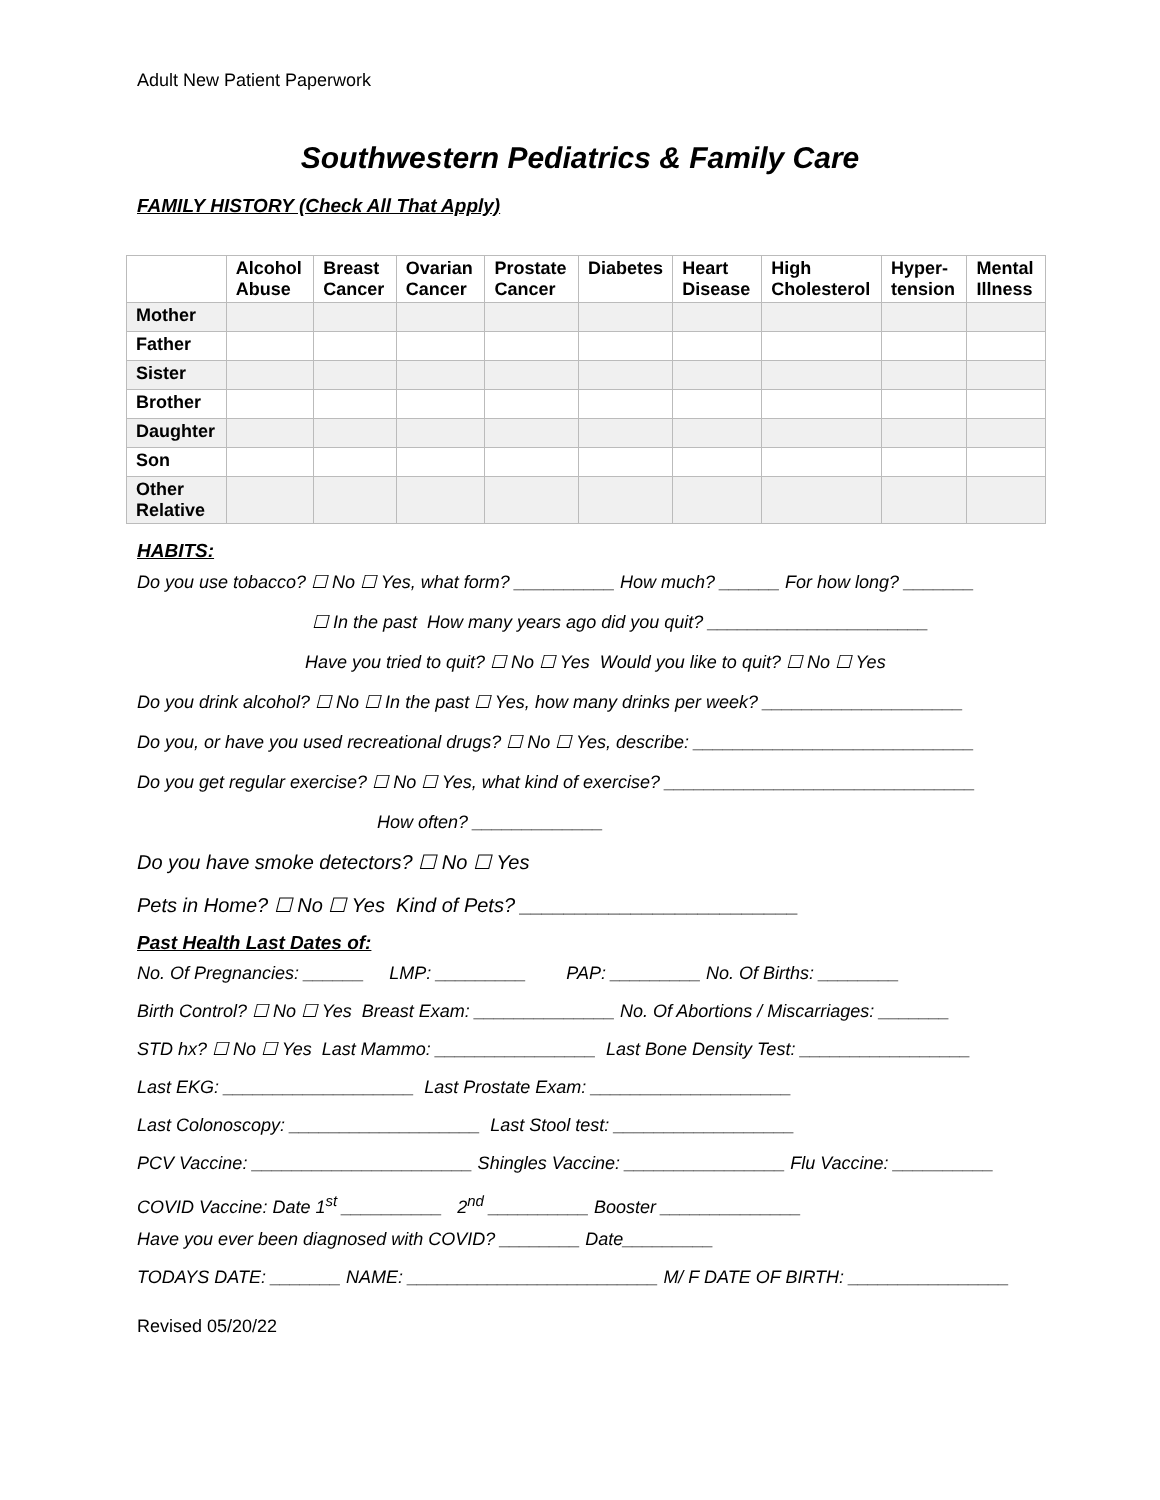Adult New Patient Paperwork
Southwestern Pediatrics & Family Care
FAMILY HISTORY (Check All That Apply)
| | Alcohol Abuse | Breast Cancer | Ovarian Cancer | Prostate Cancer | Diabetes | Heart Disease | High Cholesterol | Hyper-tension | Mental Illness |
| --- | --- | --- | --- | --- | --- | --- | --- | --- | --- |
| Mother | | | | | | | | | |
| Father | | | | | | | | | |
| Sister | | | | | | | | | |
| Brother | | | | | | | | | |
| Daughter | | | | | | | | | |
| Son | | | | | | | | | |
| Other Relative | | | | | | | | | |
HABITS:
Do you use tobacco? ☐ No ☐ Yes, what form? __________ How much? ______ For how long? _______
☐ In the past How many years ago did you quit? ______________________
Have you tried to quit? ☐ No ☐ Yes Would you like to quit? ☐ No ☐ Yes
Do you drink alcohol? ☐ No ☐ In the past ☐ Yes, how many drinks per week? ____________________
Do you, or have you used recreational drugs? ☐ No ☐ Yes, describe: ____________________________
Do you get regular exercise? ☐ No ☐ Yes, what kind of exercise? _______________________________
How often? _____________
Do you have smoke detectors? ☐ No ☐ Yes
Pets in Home? ☐ No ☐ Yes Kind of Pets? _________________________
Past Health Last Dates of:
No. Of Pregnancies: ______ LMP: _________ PAP: _________ No. Of Births: ________
Birth Control? ☐ No ☐ Yes Breast Exam: ______________ No. Of Abortions / Miscarriages: _______
STD hx? ☐ No ☐ Yes Last Mammo: ________________ Last Bone Density Test: _________________
Last EKG: ___________________ Last Prostate Exam: ____________________
Last Colonoscopy: ___________________ Last Stool test: __________________
PCV Vaccine: ______________________ Shingles Vaccine: ________________ Flu Vaccine: __________
COVID Vaccine: Date 1<sup>st</sup> __________ 2<sup>nd</sup> __________ Booster ______________
Have you ever been diagnosed with COVID? ________ Date_________
TODAYS DATE: _______ NAME: _________________________ M/ F DATE OF BIRTH: ________________
Revised 05/20/22